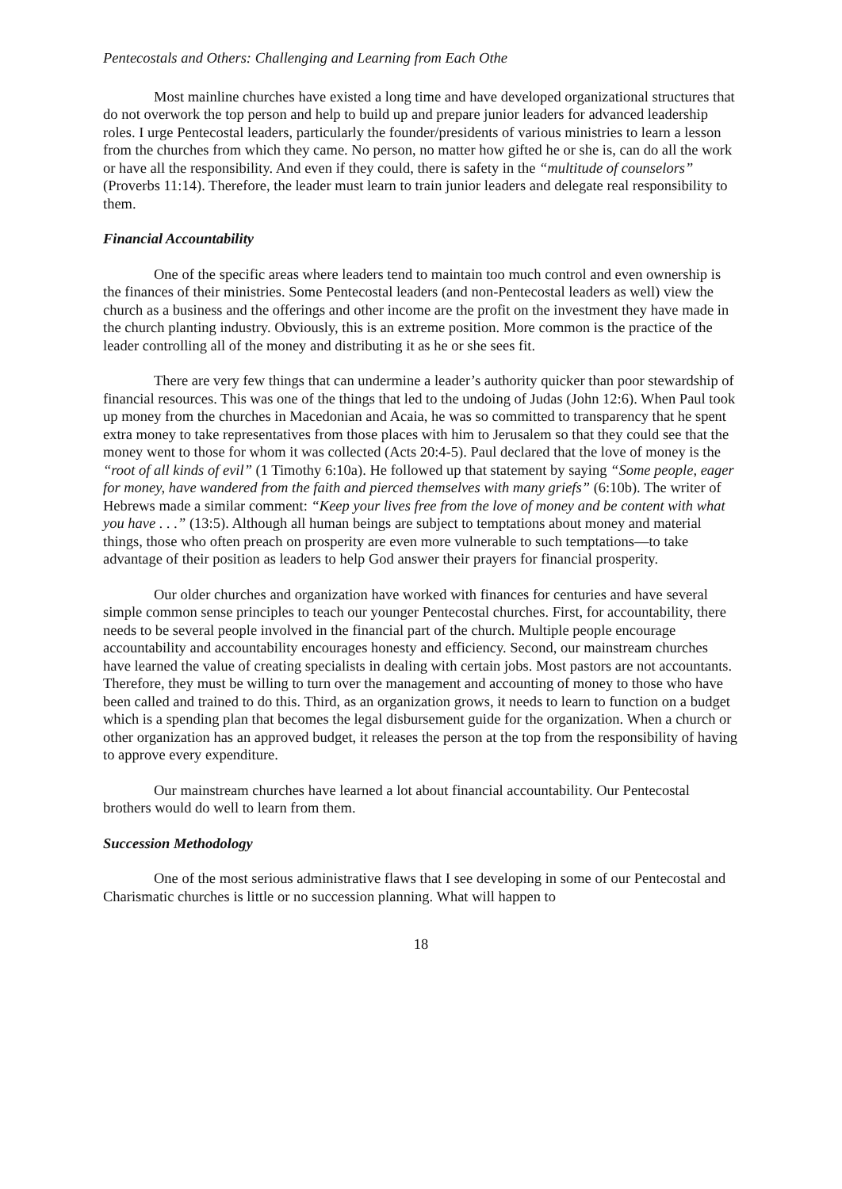Pentecostals and Others: Challenging and Learning from Each Othe
Most mainline churches have existed a long time and have developed organizational structures that do not overwork the top person and help to build up and prepare junior leaders for advanced leadership roles. I urge Pentecostal leaders, particularly the founder/presidents of various ministries to learn a lesson from the churches from which they came. No person, no matter how gifted he or she is, can do all the work or have all the responsibility. And even if they could, there is safety in the “multitude of counselors” (Proverbs 11:14). Therefore, the leader must learn to train junior leaders and delegate real responsibility to them.
Financial Accountability
One of the specific areas where leaders tend to maintain too much control and even ownership is the finances of their ministries. Some Pentecostal leaders (and non-Pentecostal leaders as well) view the church as a business and the offerings and other income are the profit on the investment they have made in the church planting industry. Obviously, this is an extreme position. More common is the practice of the leader controlling all of the money and distributing it as he or she sees fit.
There are very few things that can undermine a leader’s authority quicker than poor stewardship of financial resources. This was one of the things that led to the undoing of Judas (John 12:6). When Paul took up money from the churches in Macedonian and Acaia, he was so committed to transparency that he spent extra money to take representatives from those places with him to Jerusalem so that they could see that the money went to those for whom it was collected (Acts 20:4-5). Paul declared that the love of money is the “root of all kinds of evil” (1 Timothy 6:10a). He followed up that statement by saying “Some people, eager for money, have wandered from the faith and pierced themselves with many griefs” (6:10b). The writer of Hebrews made a similar comment: “Keep your lives free from the love of money and be content with what you have . . .” (13:5). Although all human beings are subject to temptations about money and material things, those who often preach on prosperity are even more vulnerable to such temptations—to take advantage of their position as leaders to help God answer their prayers for financial prosperity.
Our older churches and organization have worked with finances for centuries and have several simple common sense principles to teach our younger Pentecostal churches. First, for accountability, there needs to be several people involved in the financial part of the church. Multiple people encourage accountability and accountability encourages honesty and efficiency. Second, our mainstream churches have learned the value of creating specialists in dealing with certain jobs. Most pastors are not accountants. Therefore, they must be willing to turn over the management and accounting of money to those who have been called and trained to do this. Third, as an organization grows, it needs to learn to function on a budget which is a spending plan that becomes the legal disbursement guide for the organization. When a church or other organization has an approved budget, it releases the person at the top from the responsibility of having to approve every expenditure.
Our mainstream churches have learned a lot about financial accountability. Our Pentecostal brothers would do well to learn from them.
Succession Methodology
One of the most serious administrative flaws that I see developing in some of our Pentecostal and Charismatic churches is little or no succession planning. What will happen to
18